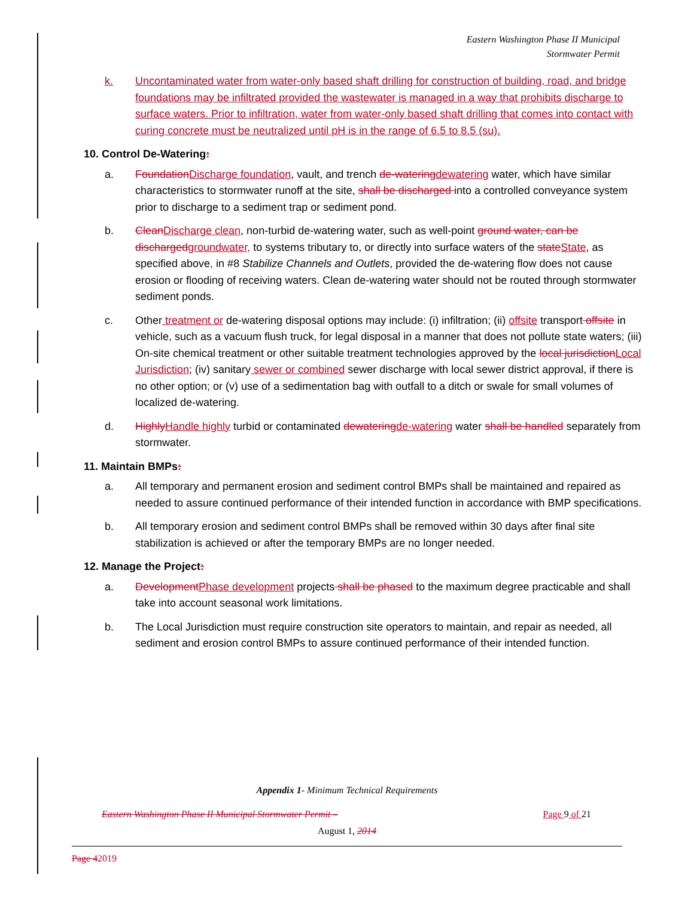Eastern Washington Phase II Municipal
Stormwater Permit
k. Uncontaminated water from water-only based shaft drilling for construction of building, road, and bridge foundations may be infiltrated provided the wastewater is managed in a way that prohibits discharge to surface waters. Prior to infiltration, water from water-only based shaft drilling that comes into contact with curing concrete must be neutralized until pH is in the range of 6.5 to 8.5 (su).
10. Control De-Watering:
a. Foundation Discharge foundation, vault, and trench de-watering dewatering water, which have similar characteristics to stormwater runoff at the site, shall be discharged into a controlled conveyance system prior to discharge to a sediment trap or sediment pond.
b. Clean Discharge clean, non-turbid de-watering water, such as well-point ground water, can be discharged groundwater, to systems tributary to, or directly into surface waters of the state State, as specified above, in #8 Stabilize Channels and Outlets, provided the de-watering flow does not cause erosion or flooding of receiving waters. Clean de-watering water should not be routed through stormwater sediment ponds.
c. Other treatment or de-watering disposal options may include: (i) infiltration; (ii) offsite transport offsite in vehicle, such as a vacuum flush truck, for legal disposal in a manner that does not pollute state waters; (iii) On-site chemical treatment or other suitable treatment technologies approved by the local jurisdiction Local Jurisdiction; (iv) sanitary sewer or combined sewer discharge with local sewer district approval, if there is no other option; or (v) use of a sedimentation bag with outfall to a ditch or swale for small volumes of localized de-watering.
d. Highly Handle highly turbid or contaminated dewatering de-watering water shall be handled separately from stormwater.
11. Maintain BMPs:
a. All temporary and permanent erosion and sediment control BMPs shall be maintained and repaired as needed to assure continued performance of their intended function in accordance with BMP specifications.
b. All temporary erosion and sediment control BMPs shall be removed within 30 days after final site stabilization is achieved or after the temporary BMPs are no longer needed.
12. Manage the Project:
a. Development Phase development projects shall be phased to the maximum degree practicable and shall take into account seasonal work limitations.
b. The Local Jurisdiction must require construction site operators to maintain, and repair as needed, all sediment and erosion control BMPs to assure continued performance of their intended function.
Appendix 1- Minimum Technical Requirements
Eastern Washington Phase II Municipal Stormwater Permit – Page 9 of 21
August 1, 2014
Page 42019